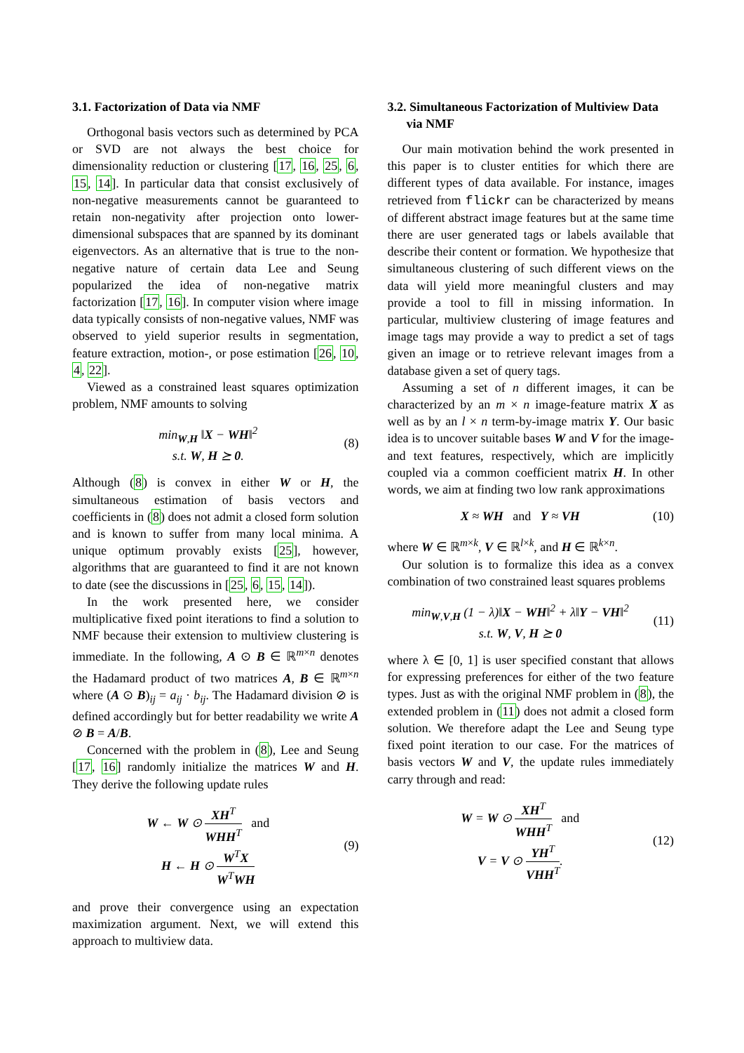3.1. Factorization of Data via NMF
Orthogonal basis vectors such as determined by PCA or SVD are not always the best choice for dimensionality reduction or clustering [17, 16, 25, 6, 15, 14]. In particular data that consist exclusively of non-negative measurements cannot be guaranteed to retain non-negativity after projection onto lower-dimensional subspaces that are spanned by its dominant eigenvectors. As an alternative that is true to the non-negative nature of certain data Lee and Seung popularized the idea of non-negative matrix factorization [17, 16]. In computer vision where image data typically consists of non-negative values, NMF was observed to yield superior results in segmentation, feature extraction, motion-, or pose estimation [26, 10, 4, 22].
Viewed as a constrained least squares optimization problem, NMF amounts to solving
min<sub>W,H</sub> ‖X − WH‖<sup>2</sup>
s.t. W, H ⪰ 0.
(8)
Although (8) is convex in either W or H, the simultaneous estimation of basis vectors and coefficients in (8) does not admit a closed form solution and is known to suffer from many local minima. A unique optimum provably exists [25], however, algorithms that are guaranteed to find it are not known to date (see the discussions in [25, 6, 15, 14]).
In the work presented here, we consider multiplicative fixed point iterations to find a solution to NMF because their extension to multiview clustering is immediate. In the following, A ⊙ B ∈ ℝ<sup>m×n</sup> denotes the Hadamard product of two matrices A, B ∈ ℝ<sup>m×n</sup> where (A ⊙ B)<sub>ij</sub> = a<sub>ij</sub> · b<sub>ij</sub>. The Hadamard division ⊘ is defined accordingly but for better readability we write A ⊘ B = A/B.
Concerned with the problem in (8), Lee and Seung [17, 16] randomly initialize the matrices W and H. They derive the following update rules
W ← W ⊙ XH<sup>T</sup> WHH<sup>T</sup> and
H ← H ⊙ W<sup>T</sup>X W<sup>T</sup>WH
(9)
and prove their convergence using an expectation maximization argument. Next, we will extend this approach to multiview data.
3.2. Simultaneous Factorization of Multiview Data
via NMF
Our main motivation behind the work presented in this paper is to cluster entities for which there are different types of data available. For instance, images retrieved from flickr can be characterized by means of different abstract image features but at the same time there are user generated tags or labels available that describe their content or formation. We hypothesize that simultaneous clustering of such different views on the data will yield more meaningful clusters and may provide a tool to fill in missing information. In particular, multiview clustering of image features and image tags may provide a way to predict a set of tags given an image or to retrieve relevant images from a database given a set of query tags.
Assuming a set of n different images, it can be characterized by an m × n image-feature matrix X as well as by an l × n term-by-image matrix Y. Our basic idea is to uncover suitable bases W and V for the image- and text features, respectively, which are implicitly coupled via a common coefficient matrix H. In other words, we aim at finding two low rank approximations
X ≈ WH and Y ≈ VH (10)
where W ∈ ℝ<sup>m×k</sup>, V ∈ ℝ<sup>l×k</sup>, and H ∈ ℝ<sup>k×n</sup>.
Our solution is to formalize this idea as a convex combination of two constrained least squares problems
min<sub>W,V,H</sub> (1 − λ)‖X − WH‖<sup>2</sup> + λ‖Y − VH‖<sup>2</sup>
s.t. W, V, H ⪰ 0
(11)
where λ ∈ [0, 1] is user specified constant that allows for expressing preferences for either of the two feature types. Just as with the original NMF problem in (8), the extended problem in (11) does not admit a closed form solution. We therefore adapt the Lee and Seung type fixed point iteration to our case. For the matrices of basis vectors W and V, the update rules immediately carry through and read:
W = W ⊙ XH<sup>T</sup> WHH<sup>T</sup> and
V = V ⊙ YH<sup>T</sup> VHH<sup>T</sup>.
(12)